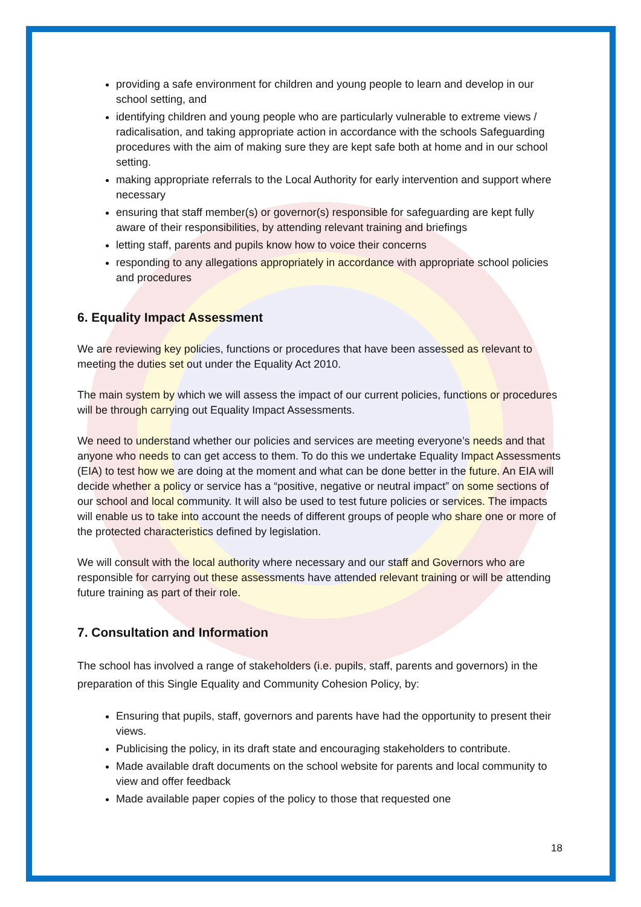providing a safe environment for children and young people to learn and develop in our school setting, and
identifying children and young people who are particularly vulnerable to extreme views / radicalisation, and taking appropriate action in accordance with the schools Safeguarding procedures with the aim of making sure they are kept safe both at home and in our school setting.
making appropriate referrals to the Local Authority for early intervention and support where necessary
ensuring that staff member(s) or governor(s) responsible for safeguarding are kept fully aware of their responsibilities, by attending relevant training and briefings
letting staff, parents and pupils know how to voice their concerns
responding to any allegations appropriately in accordance with appropriate school policies and procedures
6. Equality Impact Assessment
We are reviewing key policies, functions or procedures that have been assessed as relevant to meeting the duties set out under the Equality Act 2010.
The main system by which we will assess the impact of our current policies, functions or procedures will be through carrying out Equality Impact Assessments.
We need to understand whether our policies and services are meeting everyone’s needs and that anyone who needs to can get access to them. To do this we undertake Equality Impact Assessments (EIA) to test how we are doing at the moment and what can be done better in the future. An EIA will decide whether a policy or service has a “positive, negative or neutral impact” on some sections of our school and local community. It will also be used to test future policies or services. The impacts will enable us to take into account the needs of different groups of people who share one or more of the protected characteristics defined by legislation.
We will consult with the local authority where necessary and our staff and Governors who are responsible for carrying out these assessments have attended relevant training or will be attending future training as part of their role.
7. Consultation and Information
The school has involved a range of stakeholders (i.e. pupils, staff, parents and governors) in the preparation of this Single Equality and Community Cohesion Policy, by:
Ensuring that pupils, staff, governors and parents have had the opportunity to present their views.
Publicising the policy, in its draft state and encouraging stakeholders to contribute.
Made available draft documents on the school website for parents and local community to view and offer feedback
Made available paper copies of the policy to those that requested one
18